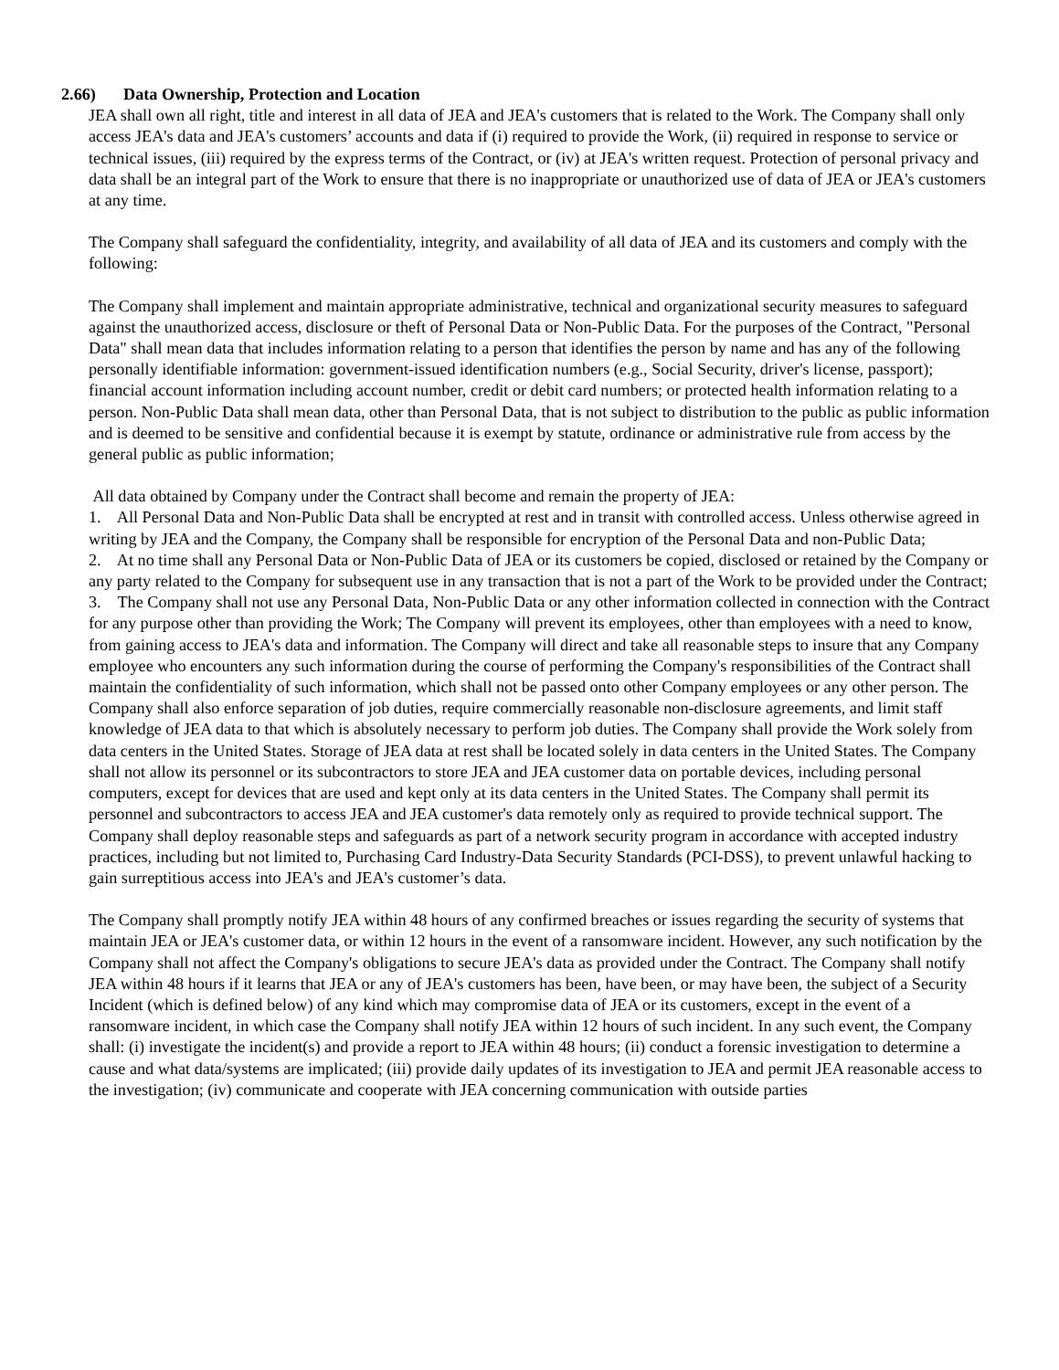2.66) Data Ownership, Protection and Location
JEA shall own all right, title and interest in all data of JEA and JEA's customers that is related to the Work. The Company shall only access JEA's data and JEA's customers’ accounts and data if (i) required to provide the Work, (ii) required in response to service or technical issues, (iii) required by the express terms of the Contract, or (iv) at JEA's written request. Protection of personal privacy and data shall be an integral part of the Work to ensure that there is no inappropriate or unauthorized use of data of JEA or JEA's customers at any time.
The Company shall safeguard the confidentiality, integrity, and availability of all data of JEA and its customers and comply with the following:
The Company shall implement and maintain appropriate administrative, technical and organizational security measures to safeguard against the unauthorized access, disclosure or theft of Personal Data or Non-Public Data. For the purposes of the Contract, "Personal Data" shall mean data that includes information relating to a person that identifies the person by name and has any of the following personally identifiable information: government-issued identification numbers (e.g., Social Security, driver's license, passport); financial account information including account number, credit or debit card numbers; or protected health information relating to a person. Non-Public Data shall mean data, other than Personal Data, that is not subject to distribution to the public as public information and is deemed to be sensitive and confidential because it is exempt by statute, ordinance or administrative rule from access by the general public as public information;
All data obtained by Company under the Contract shall become and remain the property of JEA:
1. All Personal Data and Non-Public Data shall be encrypted at rest and in transit with controlled access. Unless otherwise agreed in writing by JEA and the Company, the Company shall be responsible for encryption of the Personal Data and non-Public Data;
2. At no time shall any Personal Data or Non-Public Data of JEA or its customers be copied, disclosed or retained by the Company or any party related to the Company for subsequent use in any transaction that is not a part of the Work to be provided under the Contract;
3. The Company shall not use any Personal Data, Non-Public Data or any other information collected in connection with the Contract for any purpose other than providing the Work; The Company will prevent its employees, other than employees with a need to know, from gaining access to JEA's data and information. The Company will direct and take all reasonable steps to insure that any Company employee who encounters any such information during the course of performing the Company's responsibilities of the Contract shall maintain the confidentiality of such information, which shall not be passed onto other Company employees or any other person. The Company shall also enforce separation of job duties, require commercially reasonable non-disclosure agreements, and limit staff knowledge of JEA data to that which is absolutely necessary to perform job duties. The Company shall provide the Work solely from data centers in the United States. Storage of JEA data at rest shall be located solely in data centers in the United States. The Company shall not allow its personnel or its subcontractors to store JEA and JEA customer data on portable devices, including personal computers, except for devices that are used and kept only at its data centers in the United States. The Company shall permit its personnel and subcontractors to access JEA and JEA customer's data remotely only as required to provide technical support. The Company shall deploy reasonable steps and safeguards as part of a network security program in accordance with accepted industry practices, including but not limited to, Purchasing Card Industry-Data Security Standards (PCI-DSS), to prevent unlawful hacking to gain surreptitious access into JEA's and JEA's customer’s data.
The Company shall promptly notify JEA within 48 hours of any confirmed breaches or issues regarding the security of systems that maintain JEA or JEA's customer data, or within 12 hours in the event of a ransomware incident. However, any such notification by the Company shall not affect the Company's obligations to secure JEA's data as provided under the Contract. The Company shall notify JEA within 48 hours if it learns that JEA or any of JEA's customers has been, have been, or may have been, the subject of a Security Incident (which is defined below) of any kind which may compromise data of JEA or its customers, except in the event of a ransomware incident, in which case the Company shall notify JEA within 12 hours of such incident. In any such event, the Company shall: (i) investigate the incident(s) and provide a report to JEA within 48 hours; (ii) conduct a forensic investigation to determine a cause and what data/systems are implicated; (iii) provide daily updates of its investigation to JEA and permit JEA reasonable access to the investigation; (iv) communicate and cooperate with JEA concerning communication with outside parties